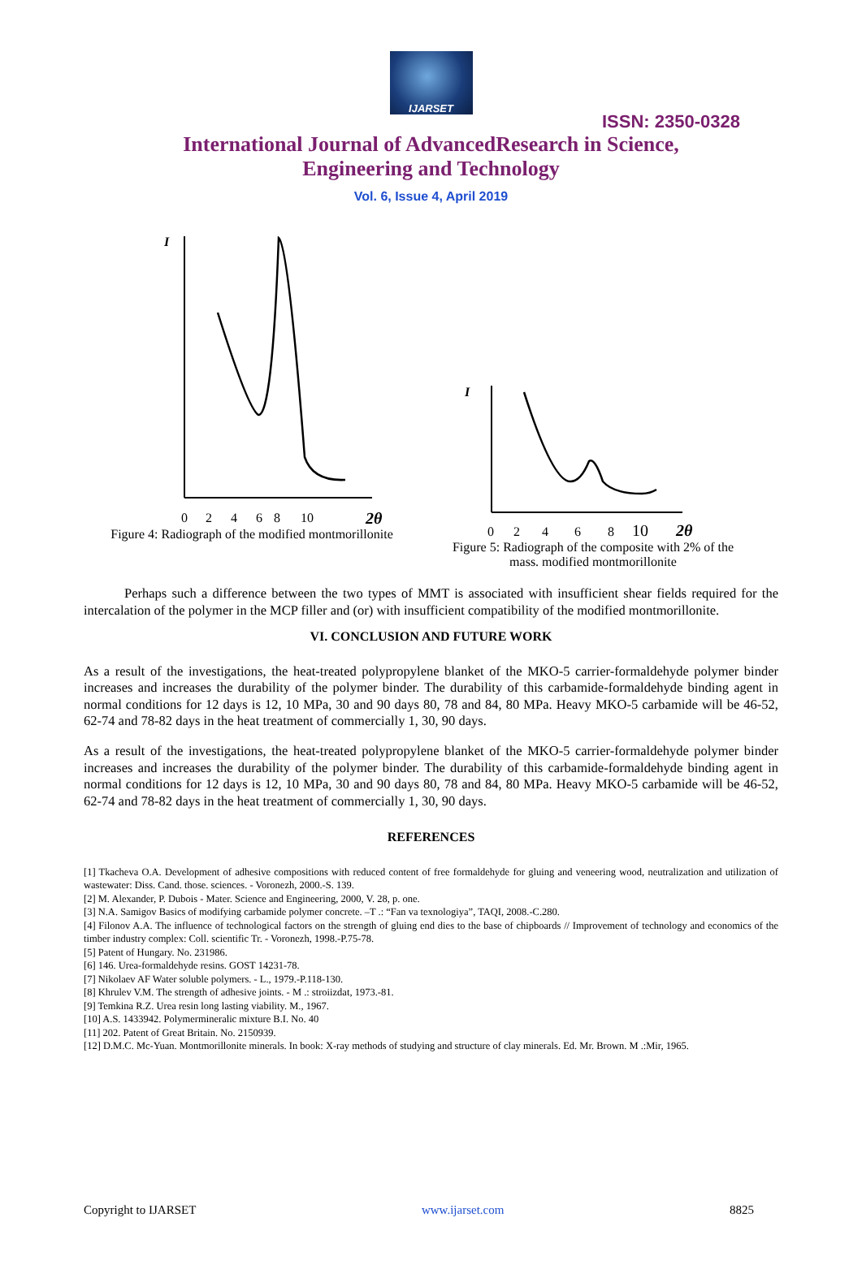IJARSET
ISSN: 2350-0328
International Journal of AdvancedResearch in Science,
Engineering and Technology
Vol. 6, Issue 4, April 2019
I
0
2
4
6
8
10
2θ
Figure 4: Radiograph of the modified montmorillonite
I
0
2
4
6
8
10
2θ
Figure 5: Radiograph of the composite with 2% of the
mass. modified montmorillonite
Perhaps such a difference between the two types of MMT is associated with insufficient shear fields required for the intercalation of the polymer in the MCP filler and (or) with insufficient compatibility of the modified montmorillonite.
VI. CONCLUSION AND FUTURE WORK
As a result of the investigations, the heat-treated polypropylene blanket of the MKO-5 carrier-formaldehyde polymer binder increases and increases the durability of the polymer binder. The durability of this carbamide-formaldehyde binding agent in normal conditions for 12 days is 12, 10 MPa, 30 and 90 days 80, 78 and 84, 80 MPa. Heavy MKO-5 carbamide will be 46-52, 62-74 and 78-82 days in the heat treatment of commercially 1, 30, 90 days.
As a result of the investigations, the heat-treated polypropylene blanket of the MKO-5 carrier-formaldehyde polymer binder increases and increases the durability of the polymer binder. The durability of this carbamide-formaldehyde binding agent in normal conditions for 12 days is 12, 10 MPa, 30 and 90 days 80, 78 and 84, 80 MPa. Heavy MKO-5 carbamide will be 46-52, 62-74 and 78-82 days in the heat treatment of commercially 1, 30, 90 days.
REFERENCES
[1] Tkacheva O.A. Development of adhesive compositions with reduced content of free formaldehyde for gluing and veneering wood, neutralization and utilization of wastewater: Diss. Cand. those. sciences. - Voronezh, 2000.-S. 139.
[2] M. Alexander, P. Dubois - Mater. Science and Engineering, 2000, V. 28, p. one.
[3] N.A. Samigov Basics of modifying carbamide polymer concrete. –T .: “Fan va texnologiya”, TAQI, 2008.-C.280.
[4] Filonov A.A. The influence of technological factors on the strength of gluing end dies to the base of chipboards // Improvement of technology and economics of the timber industry complex: Coll. scientific Tr. - Voronezh, 1998.-P.75-78.
[5] Patent of Hungary. No. 231986.
[6] 146. Urea-formaldehyde resins. GOST 14231-78.
[7] Nikolaev AF Water soluble polymers. - L., 1979.-P.118-130.
[8] Khrulev V.M. The strength of adhesive joints. - M .: stroiizdat, 1973.-81.
[9] Temkina R.Z. Urea resin long lasting viability. M., 1967.
[10] A.S. 1433942. Polymermineralic mixture B.I. No. 40
[11] 202. Patent of Great Britain. No. 2150939.
[12] D.M.C. Mc-Yuan. Montmorillonite minerals. In book: X-ray methods of studying and structure of clay minerals. Ed. Mr. Brown. M .:Mir, 1965.
Copyright to IJARSET www.ijarset.com 8825